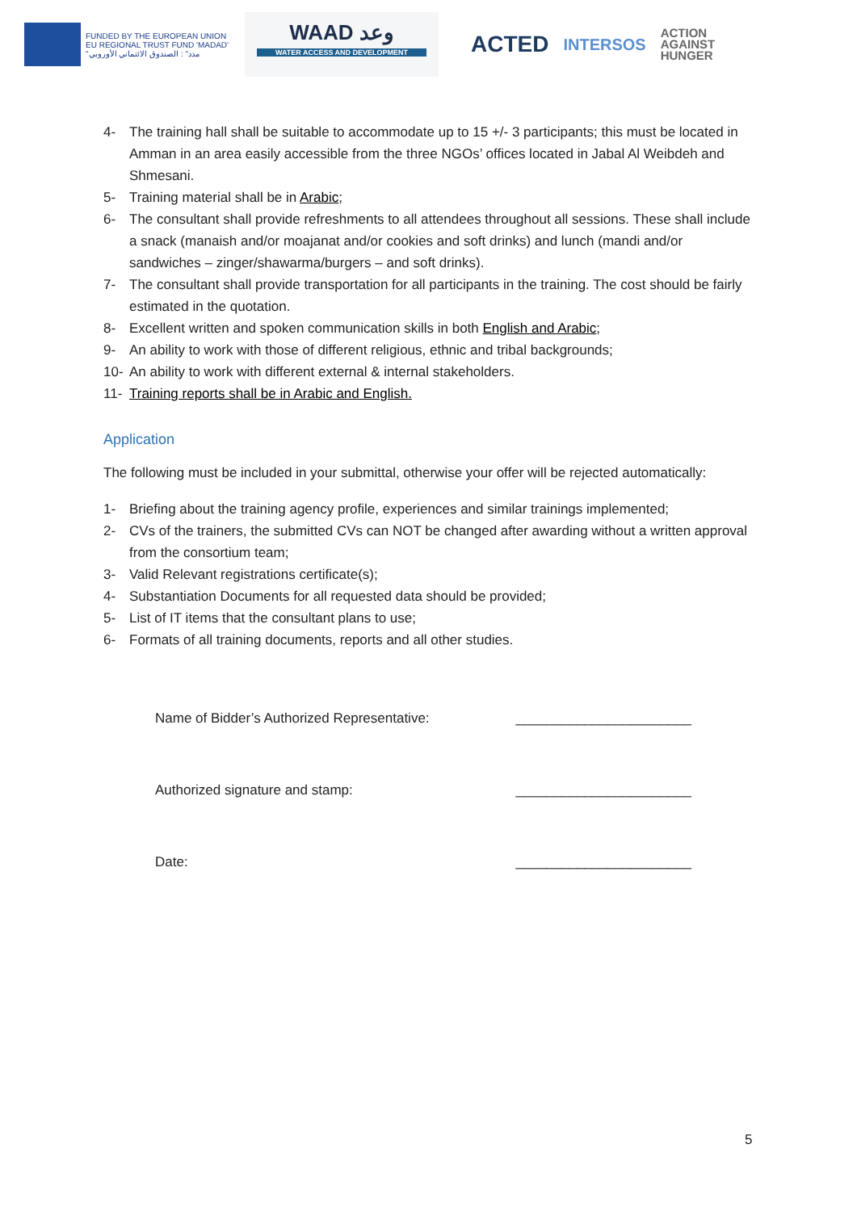FUNDED BY THE EUROPEAN UNION
EU REGIONAL TRUST FUND 'MADAD'
"مدد" : الصندوق الائتماني الأوروبي
WAAD وعد
WATER ACCESS AND DEVELOPMENT
ACTED INTERSOS ACTION
AGAINST
HUNGER
4- The training hall shall be suitable to accommodate up to 15 +/- 3 participants; this must be located in Amman in an area easily accessible from the three NGOs’ offices located in Jabal Al Weibdeh and Shmesani.
5- Training material shall be in Arabic;
6- The consultant shall provide refreshments to all attendees throughout all sessions. These shall include a snack (manaish and/or moajanat and/or cookies and soft drinks) and lunch (mandi and/or sandwiches – zinger/shawarma/burgers – and soft drinks).
7- The consultant shall provide transportation for all participants in the training. The cost should be fairly estimated in the quotation.
8- Excellent written and spoken communication skills in both English and Arabic;
9- An ability to work with those of different religious, ethnic and tribal backgrounds;
10- An ability to work with different external & internal stakeholders.
11- Training reports shall be in Arabic and English.
Application
The following must be included in your submittal, otherwise your offer will be rejected automatically:
1- Briefing about the training agency profile, experiences and similar trainings implemented;
2- CVs of the trainers, the submitted CVs can NOT be changed after awarding without a written approval from the consortium team;
3- Valid Relevant registrations certificate(s);
4- Substantiation Documents for all requested data should be provided;
5- List of IT items that the consultant plans to use;
6- Formats of all training documents, reports and all other studies.
Name of Bidder’s Authorized Representative: _______________________
Authorized signature and stamp: _______________________
Date: _______________________
5